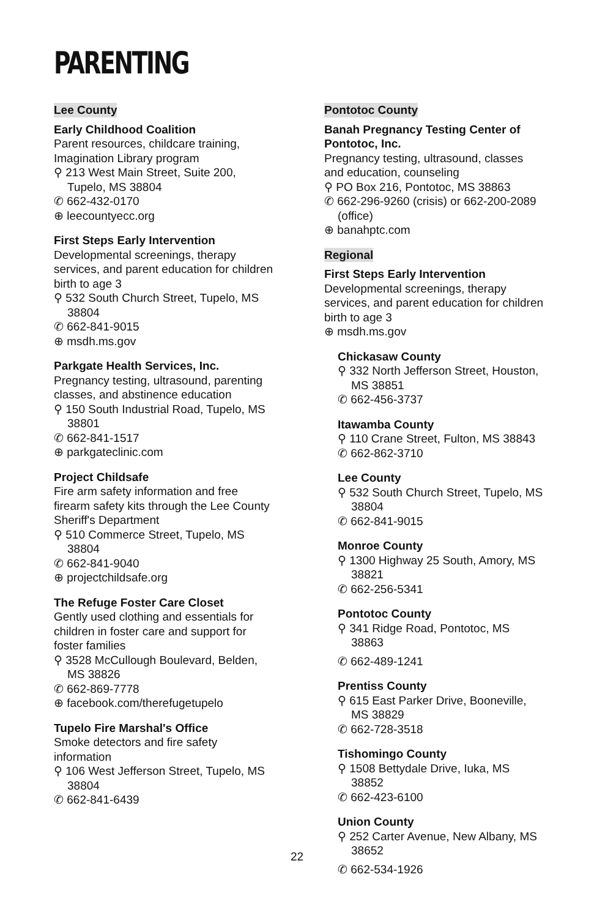PARENTING
Lee County
Early Childhood Coalition
Parent resources, childcare training, Imagination Library program
⚲ 213 West Main Street, Suite 200, Tupelo, MS 38804
✆ 662-432-0170
⊕ leecountyecc.org
First Steps Early Intervention
Developmental screenings, therapy services, and parent education for children birth to age 3
⚲ 532 South Church Street, Tupelo, MS 38804
✆ 662-841-9015
⊕ msdh.ms.gov
Parkgate Health Services, Inc.
Pregnancy testing, ultrasound, parenting classes, and abstinence education
⚲ 150 South Industrial Road, Tupelo, MS 38801
✆ 662-841-1517
⊕ parkgateclinic.com
Project Childsafe
Fire arm safety information and free firearm safety kits through the Lee County Sheriff's Department
⚲ 510 Commerce Street, Tupelo, MS 38804
✆ 662-841-9040
⊕ projectchildsafe.org
The Refuge Foster Care Closet
Gently used clothing and essentials for children in foster care and support for foster families
⚲ 3528 McCullough Boulevard, Belden, MS 38826
✆ 662-869-7778
⊕ facebook.com/therefugetupelo
Tupelo Fire Marshal's Office
Smoke detectors and fire safety information
⚲ 106 West Jefferson Street, Tupelo, MS 38804
✆ 662-841-6439
Pontotoc County
Banah Pregnancy Testing Center of Pontotoc, Inc.
Pregnancy testing, ultrasound, classes and education, counseling
⚲ PO Box 216, Pontotoc, MS 38863
✆ 662-296-9260 (crisis) or 662-200-2089 (office)
⊕ banahptc.com
Regional
First Steps Early Intervention
Developmental screenings, therapy services, and parent education for children birth to age 3
⊕ msdh.ms.gov
Chickasaw County
⚲ 332 North Jefferson Street, Houston, MS 38851
✆ 662-456-3737
Itawamba County
⚲ 110 Crane Street, Fulton, MS 38843
✆ 662-862-3710
Lee County
⚲ 532 South Church Street, Tupelo, MS 38804
✆ 662-841-9015
Monroe County
⚲ 1300 Highway 25 South, Amory, MS 38821
✆ 662-256-5341
Pontotoc County
⚲ 341 Ridge Road, Pontotoc, MS 38863
✆ 662-489-1241
Prentiss County
⚲ 615 East Parker Drive, Booneville, MS 38829
✆ 662-728-3518
Tishomingo County
⚲ 1508 Bettydale Drive, Iuka, MS 38852
✆ 662-423-6100
Union County
⚲ 252 Carter Avenue, New Albany, MS 38652
✆ 662-534-1926
22